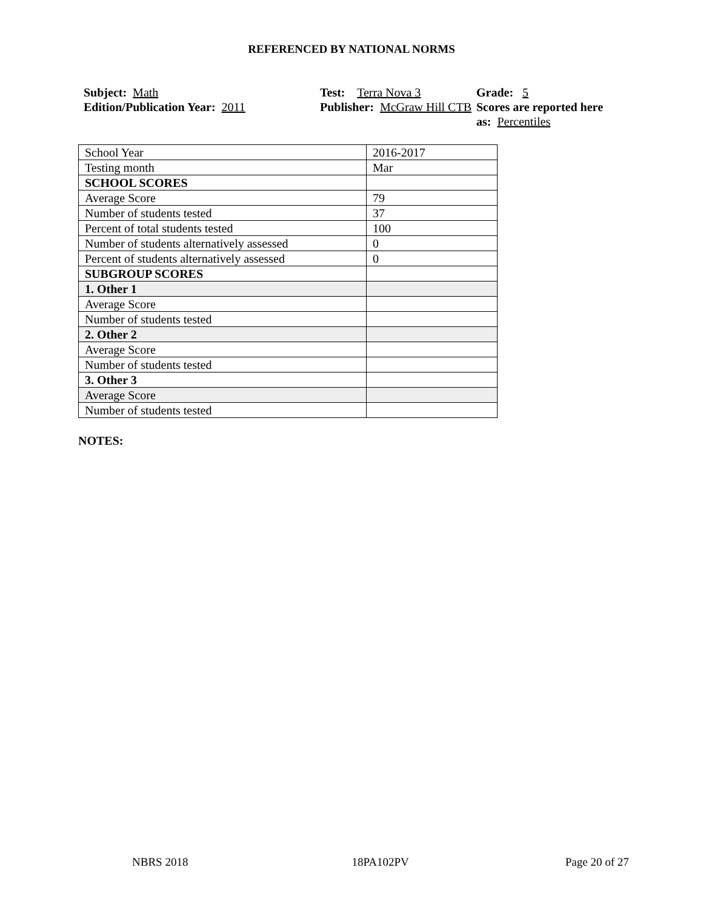REFERENCED BY NATIONAL NORMS
Subject: Math
Edition/Publication Year: 2011
Test: Terra Nova 3
Publisher: McGraw Hill CTB
Grade: 5
Scores are reported here as: Percentiles
| School Year | 2016-2017 |
| Testing month | Mar |
| SCHOOL SCORES | |
| Average Score | 79 |
| Number of students tested | 37 |
| Percent of total students tested | 100 |
| Number of students alternatively assessed | 0 |
| Percent of students alternatively assessed | 0 |
| SUBGROUP SCORES | |
| 1. Other 1 | |
| Average Score | |
| Number of students tested | |
| 2. Other 2 | |
| Average Score | |
| Number of students tested | |
| 3. Other 3 | |
| Average Score | |
| Number of students tested | |
NOTES:
NBRS 2018 18PA102PV Page 20 of 27